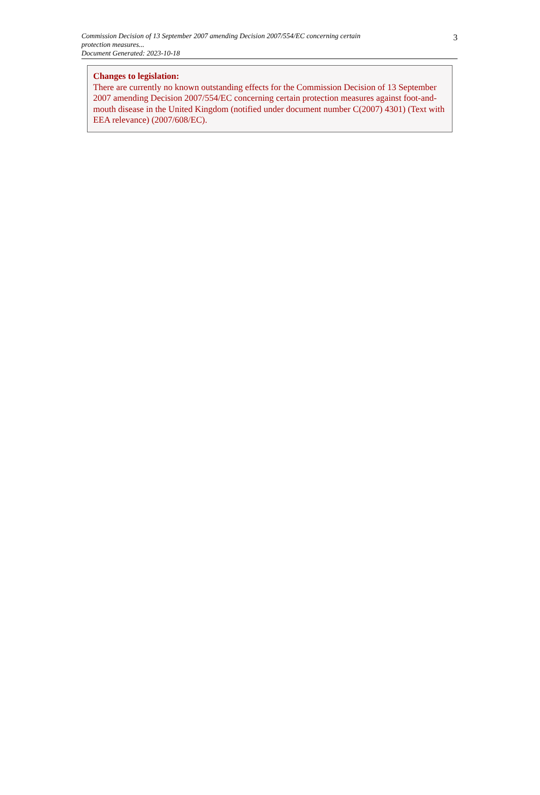Commission Decision of 13 September 2007 amending Decision 2007/554/EC concerning certain protection measures...
Document Generated: 2023-10-18
3
Changes to legislation:
There are currently no known outstanding effects for the Commission Decision of 13 September 2007 amending Decision 2007/554/EC concerning certain protection measures against foot-and-mouth disease in the United Kingdom (notified under document number C(2007) 4301) (Text with EEA relevance) (2007/608/EC).